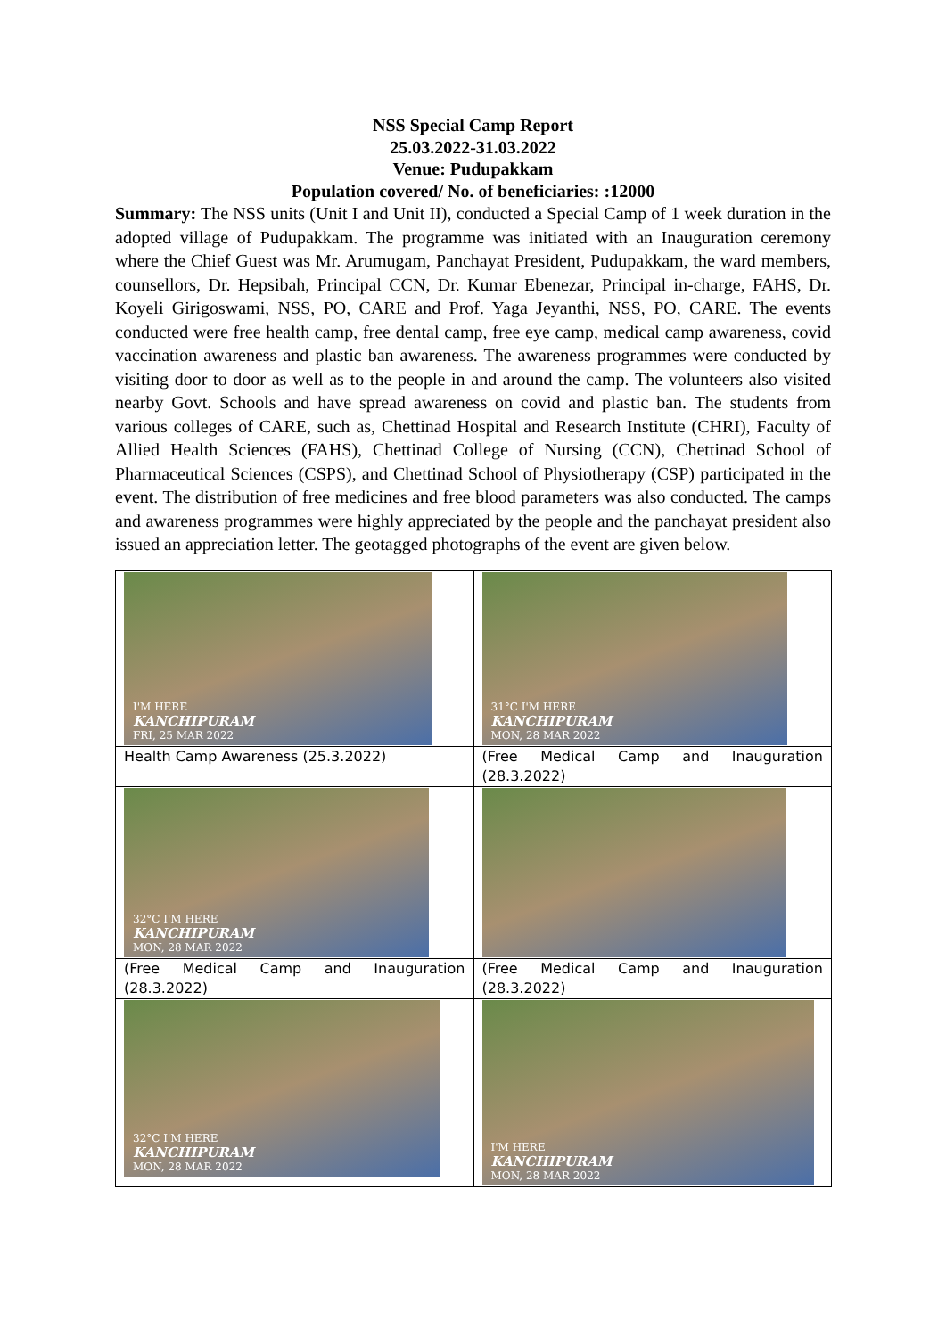NSS Special Camp Report
25.03.2022-31.03.2022
Venue: Pudupakkam
Population covered/ No. of beneficiaries: :12000
Summary: The NSS units (Unit I and Unit II), conducted a Special Camp of 1 week duration in the adopted village of Pudupakkam. The programme was initiated with an Inauguration ceremony where the Chief Guest was Mr. Arumugam, Panchayat President, Pudupakkam, the ward members, counsellors, Dr. Hepsibah, Principal CCN, Dr. Kumar Ebenezar, Principal in-charge, FAHS, Dr. Koyeli Girigoswami, NSS, PO, CARE and Prof. Yaga Jeyanthi, NSS, PO, CARE. The events conducted were free health camp, free dental camp, free eye camp, medical camp awareness, covid vaccination awareness and plastic ban awareness. The awareness programmes were conducted by visiting door to door as well as to the people in and around the camp. The volunteers also visited nearby Govt. Schools and have spread awareness on covid and plastic ban. The students from various colleges of CARE, such as, Chettinad Hospital and Research Institute (CHRI), Faculty of Allied Health Sciences (FAHS), Chettinad College of Nursing (CCN), Chettinad School of Pharmaceutical Sciences (CSPS), and Chettinad School of Physiotherapy (CSP) participated in the event. The distribution of free medicines and free blood parameters was also conducted. The camps and awareness programmes were highly appreciated by the people and the panchayat president also issued an appreciation letter. The geotagged photographs of the event are given below.
| I'M HERE KANCHIPURAM FRI, 25 MAR 2022 | 31°C I'M HERE KANCHIPURAM MON, 28 MAR 2022 |
| Health Camp Awareness (25.3.2022) | (Free Medical Camp and Inauguration (28.3.2022) |
| 32°C I'M HERE KANCHIPURAM MON, 28 MAR 2022 | |
| (Free Medical Camp and Inauguration (28.3.2022) | (Free Medical Camp and Inauguration (28.3.2022) |
| 32°C I'M HERE KANCHIPURAM MON, 28 MAR 2022 | I'M HERE KANCHIPURAM MON, 28 MAR 2022 |